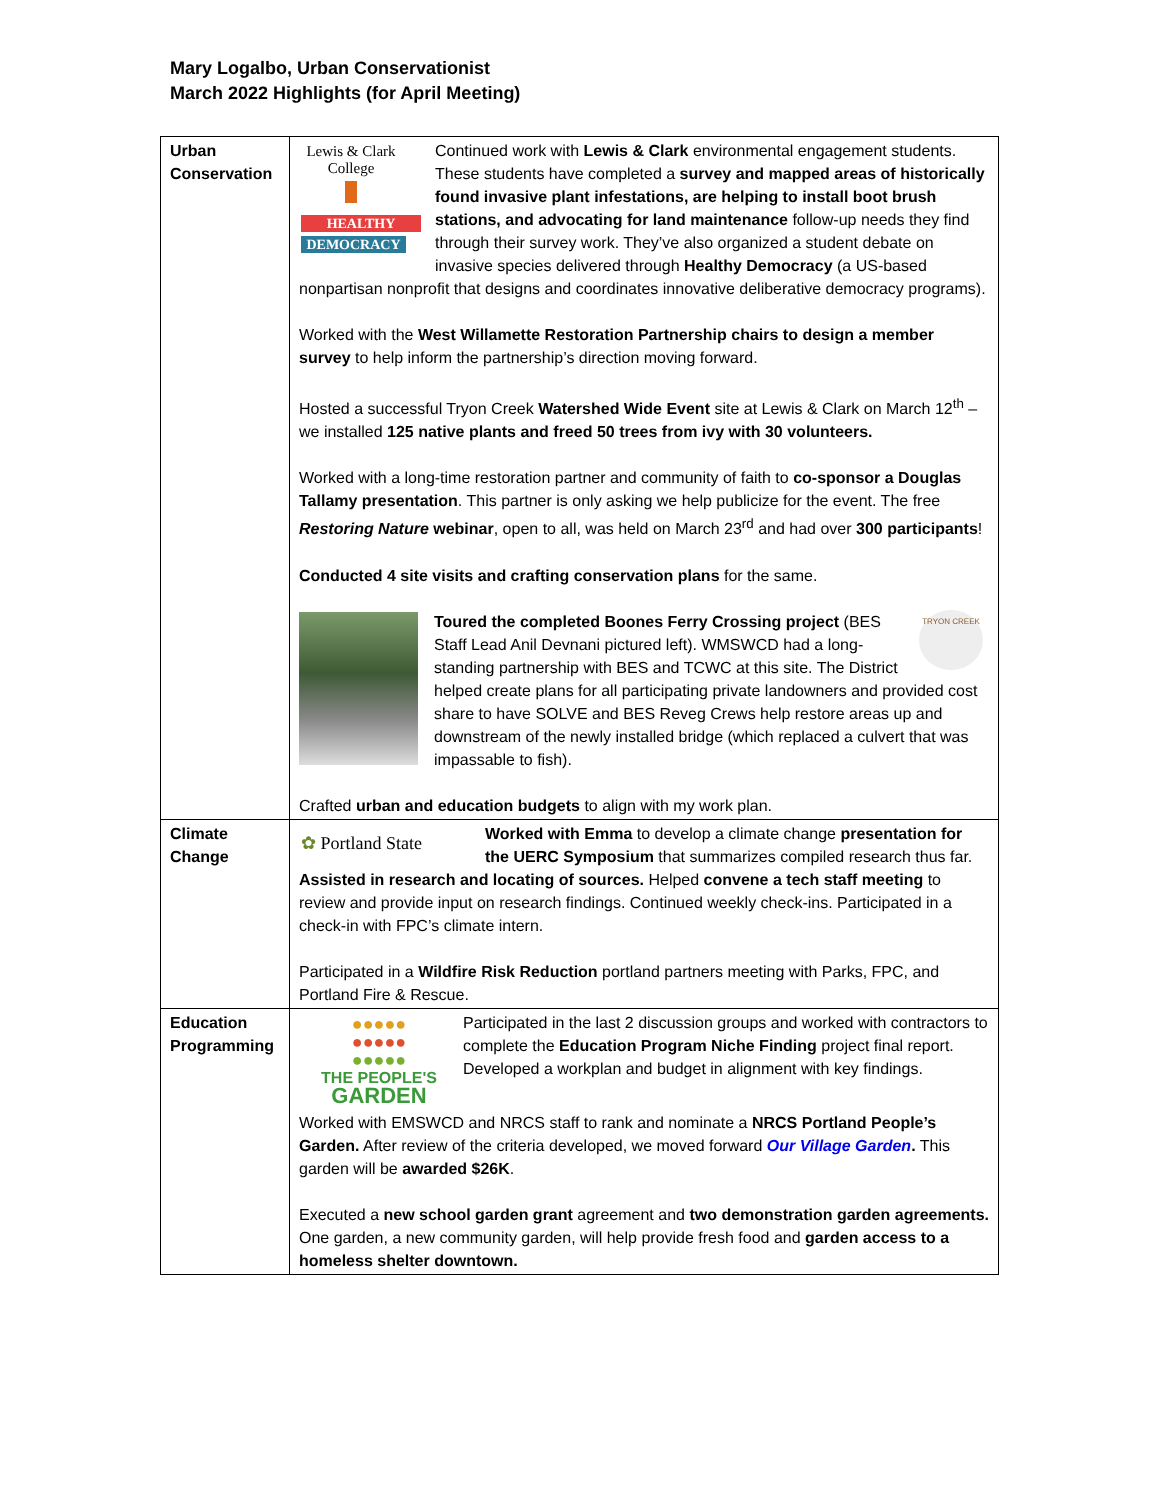Mary Logalbo, Urban Conservationist
March 2022 Highlights (for April Meeting)
| Urban Conservation | Lewis & Clark College HEALTHY DEMOCRACY Continued work with Lewis & Clark environmental engagement students. These students have completed a survey and mapped areas of historically found invasive plant infestations, are helping to install boot brush stations, and advocating for land maintenance follow-up needs they find through their survey work. They’ve also organized a student debate on invasive species delivered through Healthy Democracy (a US-based nonpartisan nonprofit that designs and coordinates innovative deliberative democracy programs). Worked with the West Willamette Restoration Partnership chairs to design a member survey to help inform the partnership’s direction moving forward. Hosted a successful Tryon Creek Watershed Wide Event site at Lewis & Clark on March 12<sup>th</sup> – we installed 125 native plants and freed 50 trees from ivy with 30 volunteers. Worked with a long-time restoration partner and community of faith to co-sponsor a Douglas Tallamy presentation . This partner is only asking we help publicize for the event. The free Restoring Nature webinar , open to all, was held on March 23<sup>rd</sup> and had over 300 participants ! Conducted 4 site visits and crafting conservation plans for the same. TRYON CREEK Toured the completed Boones Ferry Crossing project (BES Staff Lead Anil Devnani pictured left). WMSWCD had a long-standing partnership with BES and TCWC at this site. The District helped create plans for all participating private landowners and provided cost share to have SOLVE and BES Reveg Crews help restore areas up and downstream of the newly installed bridge (which replaced a culvert that was impassable to fish). Crafted urban and education budgets to align with my work plan. |
| Climate Change | ✿ Portland State Worked with Emma to develop a climate change presentation for the UERC Symposium that summarizes compiled research thus far. Assisted in research and locating of sources. Helped convene a tech staff meeting to review and provide input on research findings. Continued weekly check-ins. Participated in a check-in with FPC’s climate intern. Participated in a Wildfire Risk Reduction portland partners meeting with Parks, FPC, and Portland Fire & Rescue. |
| Education Programming | ●●●●● ●●●●● ●●●●● THE PEOPLE'S GARDEN Participated in the last 2 discussion groups and worked with contractors to complete the Education Program Niche Finding project final report. Developed a workplan and budget in alignment with key findings. Worked with EMSWCD and NRCS staff to rank and nominate a NRCS Portland People’s Garden. After review of the criteria developed, we moved forward Our Village Garden . This garden will be awarded $26K . Executed a new school garden grant agreement and two demonstration garden agreements. One garden, a new community garden, will help provide fresh food and garden access to a homeless shelter downtown. |